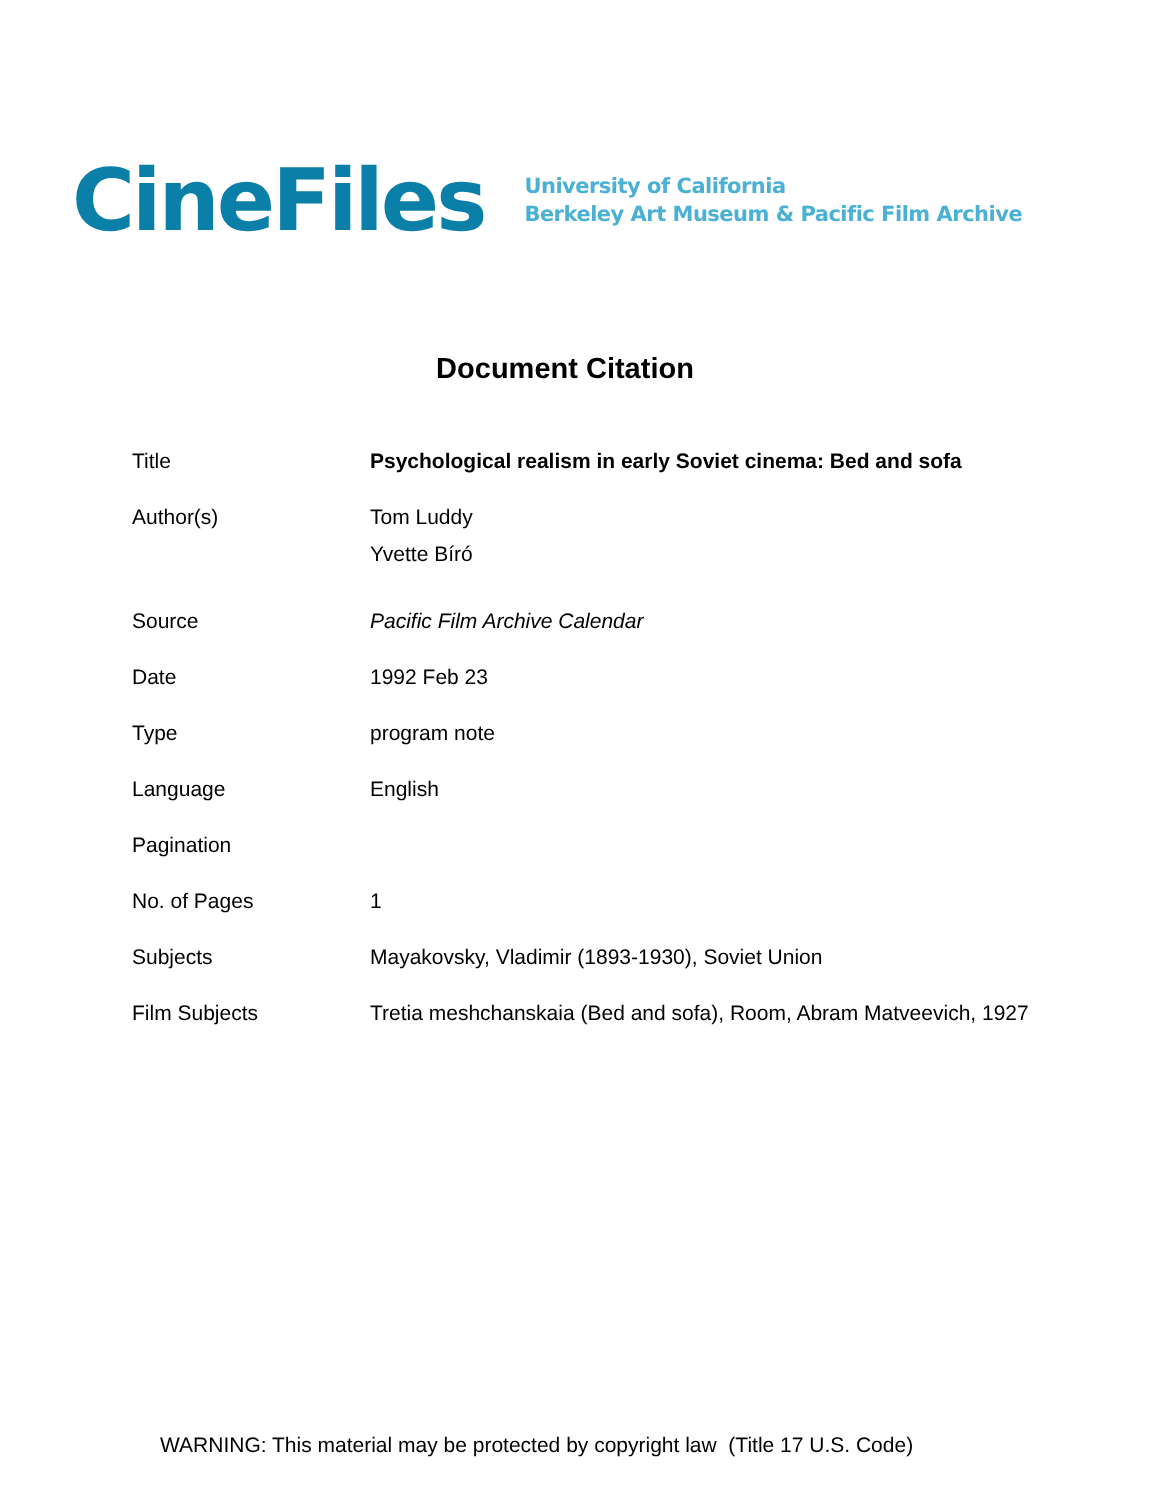CineFiles
University of California
Berkeley Art Museum & Pacific Film Archive
Document Citation
| Title | Psychological realism in early Soviet cinema: Bed and sofa |
| Author(s) | Tom Luddy Yvette Bíró |
| Source | Pacific Film Archive Calendar |
| Date | 1992 Feb 23 |
| Type | program note |
| Language | English |
| Pagination | |
| No. of Pages | 1 |
| Subjects | Mayakovsky, Vladimir (1893-1930), Soviet Union |
| Film Subjects | Tretia meshchanskaia (Bed and sofa), Room, Abram Matveevich, 1927 |
WARNING: This material may be protected by copyright law (Title 17 U.S. Code)